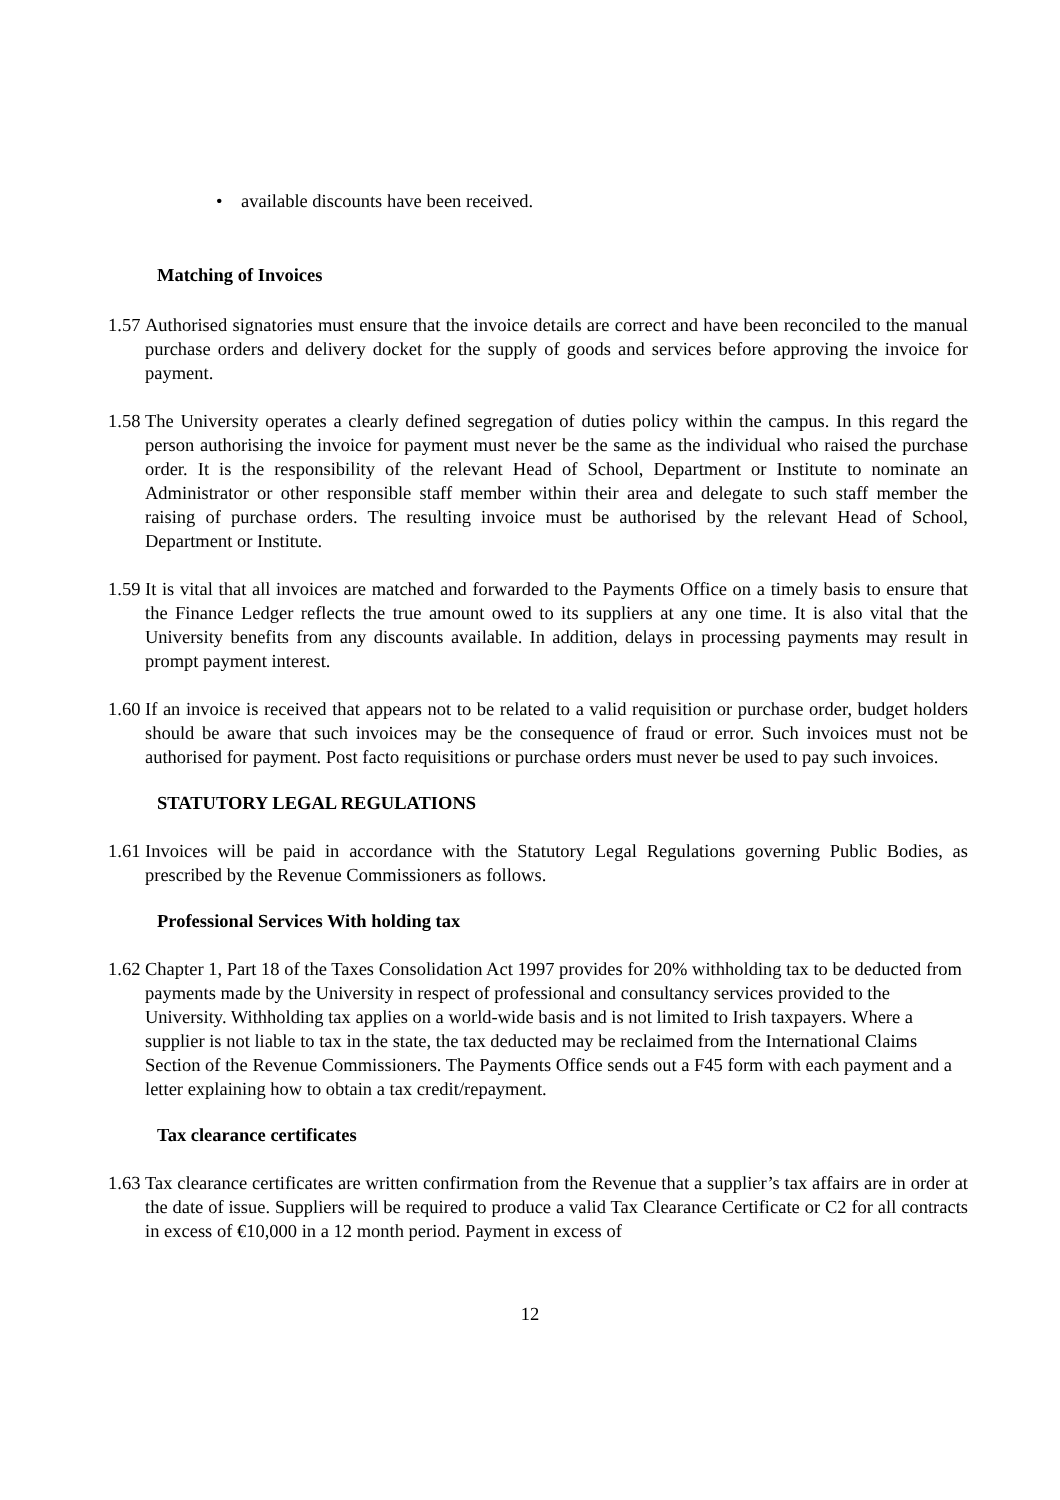• available discounts have been received.
Matching of Invoices
1.57 Authorised signatories must ensure that the invoice details are correct and have been reconciled to the manual purchase orders and delivery docket for the supply of goods and services before approving the invoice for payment.
1.58 The University operates a clearly defined segregation of duties policy within the campus. In this regard the person authorising the invoice for payment must never be the same as the individual who raised the purchase order. It is the responsibility of the relevant Head of School, Department or Institute to nominate an Administrator or other responsible staff member within their area and delegate to such staff member the raising of purchase orders. The resulting invoice must be authorised by the relevant Head of School, Department or Institute.
1.59 It is vital that all invoices are matched and forwarded to the Payments Office on a timely basis to ensure that the Finance Ledger reflects the true amount owed to its suppliers at any one time. It is also vital that the University benefits from any discounts available. In addition, delays in processing payments may result in prompt payment interest.
1.60 If an invoice is received that appears not to be related to a valid requisition or purchase order, budget holders should be aware that such invoices may be the consequence of fraud or error. Such invoices must not be authorised for payment. Post facto requisitions or purchase orders must never be used to pay such invoices.
STATUTORY LEGAL REGULATIONS
1.61 Invoices will be paid in accordance with the Statutory Legal Regulations governing Public Bodies, as prescribed by the Revenue Commissioners as follows.
Professional Services With holding tax
1.62 Chapter 1, Part 18 of the Taxes Consolidation Act 1997 provides for 20% withholding tax to be deducted from payments made by the University in respect of professional and consultancy services provided to the University. Withholding tax applies on a world-wide basis and is not limited to Irish taxpayers. Where a supplier is not liable to tax in the state, the tax deducted may be reclaimed from the International Claims Section of the Revenue Commissioners. The Payments Office sends out a F45 form with each payment and a letter explaining how to obtain a tax credit/repayment.
Tax clearance certificates
1.63 Tax clearance certificates are written confirmation from the Revenue that a supplier’s tax affairs are in order at the date of issue. Suppliers will be required to produce a valid Tax Clearance Certificate or C2 for all contracts in excess of €10,000 in a 12 month period. Payment in excess of
12